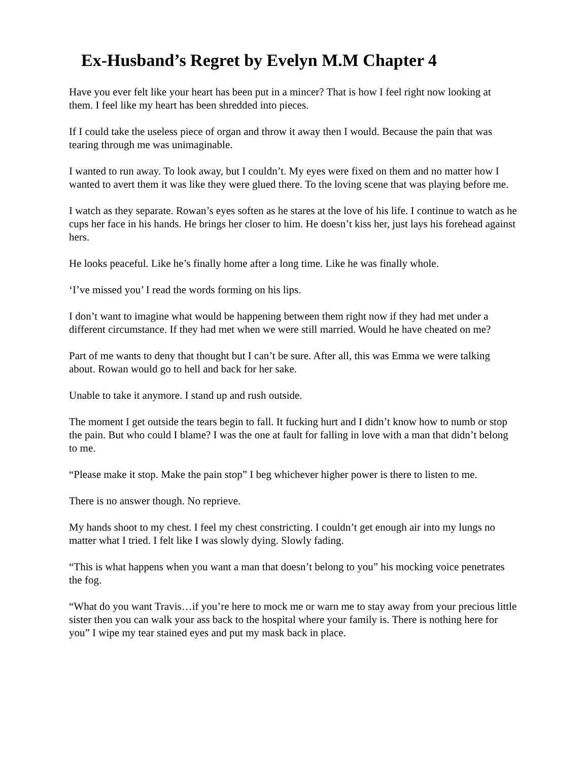Ex-Husband’s Regret by Evelyn M.M Chapter 4
Have you ever felt like your heart has been put in a mincer? That is how I feel right now looking at them. I feel like my heart has been shredded into pieces.
If I could take the useless piece of organ and throw it away then I would. Because the pain that was tearing through me was unimaginable.
I wanted to run away. To look away, but I couldn’t. My eyes were fixed on them and no matter how I wanted to avert them it was like they were glued there. To the loving scene that was playing before me.
I watch as they separate. Rowan’s eyes soften as he stares at the love of his life. I continue to watch as he cups her face in his hands. He brings her closer to him. He doesn’t kiss her, just lays his forehead against hers.
He looks peaceful. Like he’s finally home after a long time. Like he was finally whole.
‘I’ve missed you’ I read the words forming on his lips.
I don’t want to imagine what would be happening between them right now if they had met under a different circumstance. If they had met when we were still married. Would he have cheated on me?
Part of me wants to deny that thought but I can’t be sure. After all, this was Emma we were talking about. Rowan would go to hell and back for her sake.
Unable to take it anymore. I stand up and rush outside.
The moment I get outside the tears begin to fall. It fucking hurt and I didn’t know how to numb or stop the pain. But who could I blame? I was the one at fault for falling in love with a man that didn’t belong to me.
“Please make it stop. Make the pain stop” I beg whichever higher power is there to listen to me.
There is no answer though. No reprieve.
My hands shoot to my chest. I feel my chest constricting. I couldn’t get enough air into my lungs no matter what I tried. I felt like I was slowly dying. Slowly fading.
“This is what happens when you want a man that doesn’t belong to you” his mocking voice penetrates the fog.
“What do you want Travis…if you’re here to mock me or warn me to stay away from your precious little sister then you can walk your ass back to the hospital where your family is. There is nothing here for you” I wipe my tear stained eyes and put my mask back in place.